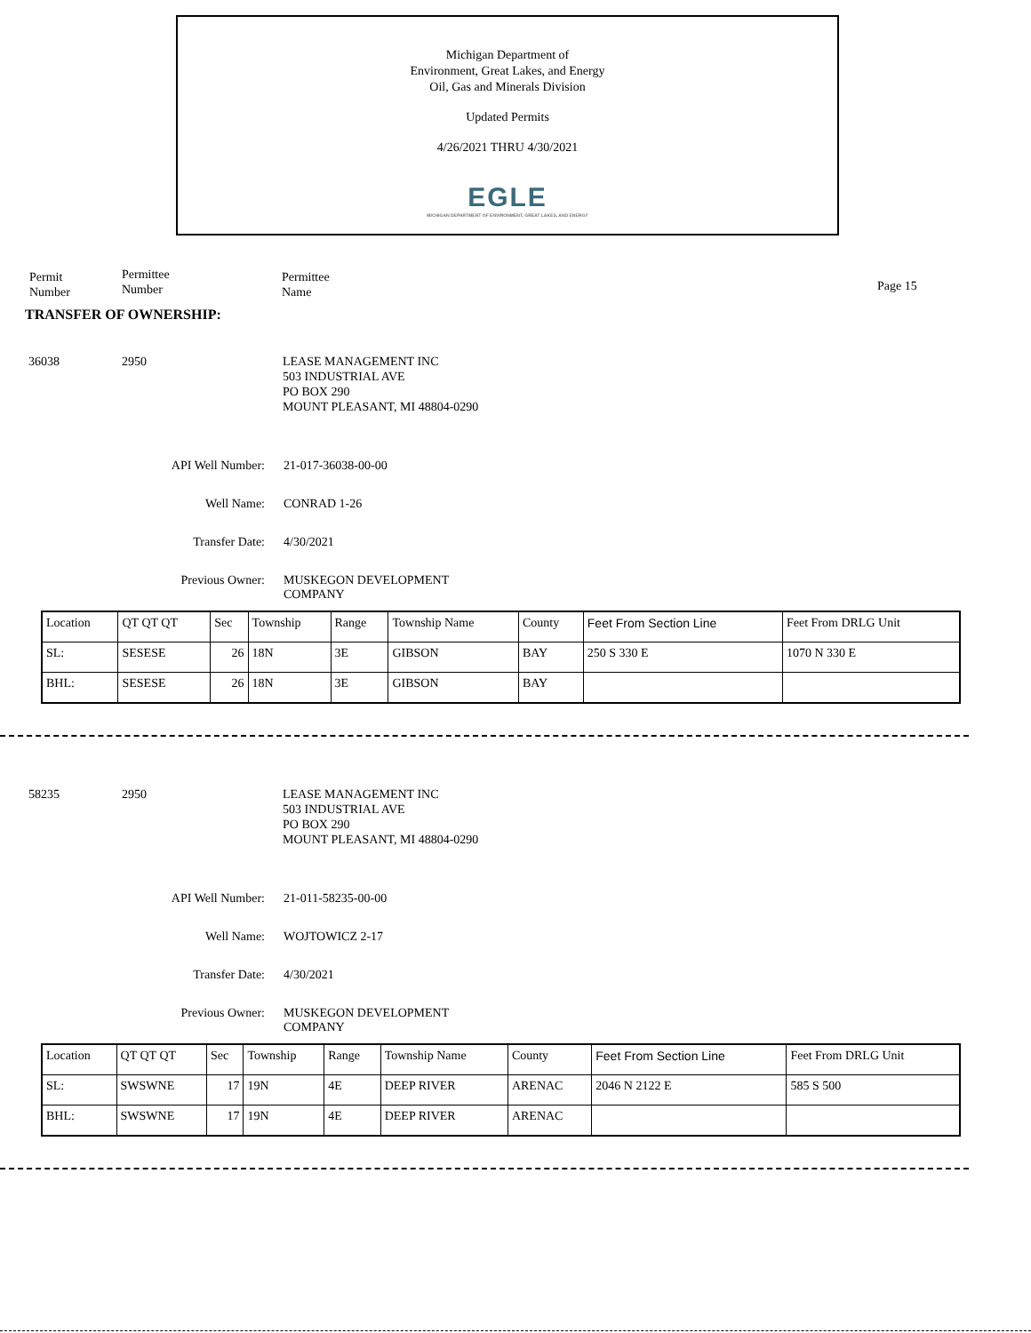Michigan Department of
Environment, Great Lakes, and Energy
Oil, Gas and Minerals Division
Updated Permits
4/26/2021 THRU 4/30/2021
EGLE
MICHIGAN DEPARTMENT OF ENVIRONMENT, GREAT LAKES, AND ENERGY
Permit
Number
Permittee
Number
Permittee
Name
Page 15
TRANSFER OF OWNERSHIP:
36038 2950 LEASE MANAGEMENT INC
503 INDUSTRIAL AVE
PO BOX 290
MOUNT PLEASANT, MI 48804-0290
API Well Number: 21-017-36038-00-00
Well Name: CONRAD 1-26
Transfer Date: 4/30/2021
Previous Owner: MUSKEGON DEVELOPMENT
COMPANY
| Location | QT QT QT | Sec | Township | Range | Township Name | County | Feet From Section Line | Feet From DRLG Unit |
| SL: | SESESE | 26 | 18N | 3E | GIBSON | BAY | 250 S 330 E | 1070 N 330 E |
| BHL: | SESESE | 26 | 18N | 3E | GIBSON | BAY | | |
58235 2950 LEASE MANAGEMENT INC
503 INDUSTRIAL AVE
PO BOX 290
MOUNT PLEASANT, MI 48804-0290
API Well Number: 21-011-58235-00-00
Well Name: WOJTOWICZ 2-17
Transfer Date: 4/30/2021
Previous Owner: MUSKEGON DEVELOPMENT
COMPANY
| Location | QT QT QT | Sec | Township | Range | Township Name | County | Feet From Section Line | Feet From DRLG Unit |
| SL: | SWSWNE | 17 | 19N | 4E | DEEP RIVER | ARENAC | 2046 N 2122 E | 585 S 500 |
| BHL: | SWSWNE | 17 | 19N | 4E | DEEP RIVER | ARENAC | | |